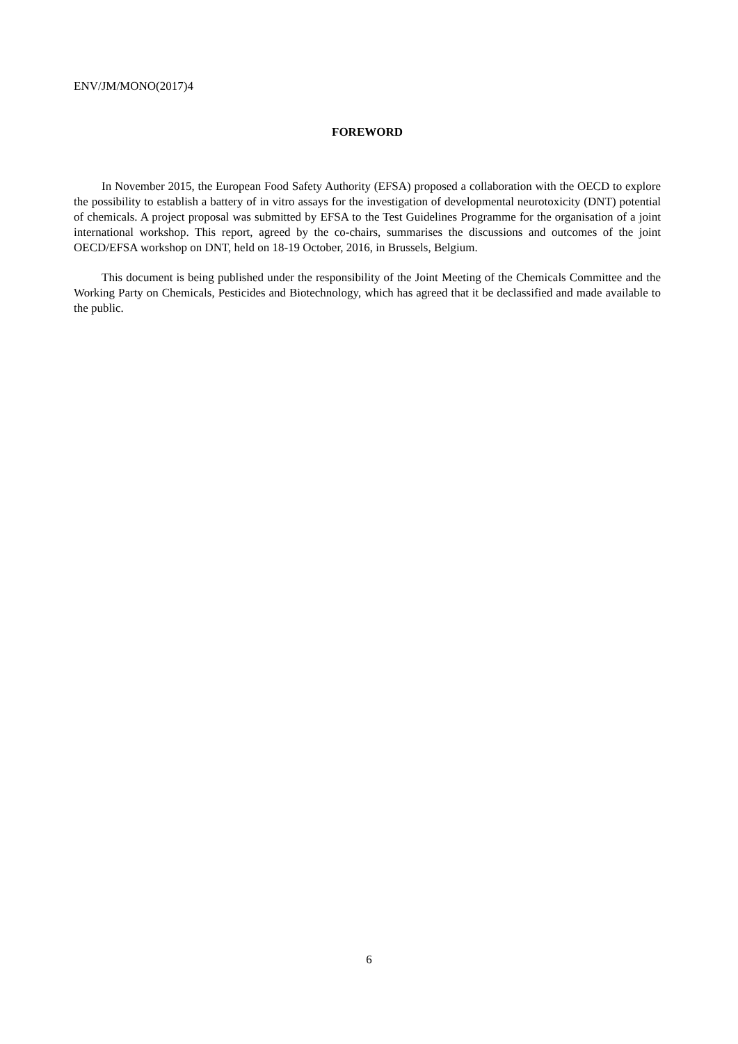ENV/JM/MONO(2017)4
FOREWORD
In November 2015, the European Food Safety Authority (EFSA) proposed a collaboration with the OECD to explore the possibility to establish a battery of in vitro assays for the investigation of developmental neurotoxicity (DNT) potential of chemicals. A project proposal was submitted by EFSA to the Test Guidelines Programme for the organisation of a joint international workshop. This report, agreed by the co-chairs, summarises the discussions and outcomes of the joint OECD/EFSA workshop on DNT, held on 18-19 October, 2016, in Brussels, Belgium.
This document is being published under the responsibility of the Joint Meeting of the Chemicals Committee and the Working Party on Chemicals, Pesticides and Biotechnology, which has agreed that it be declassified and made available to the public.
6